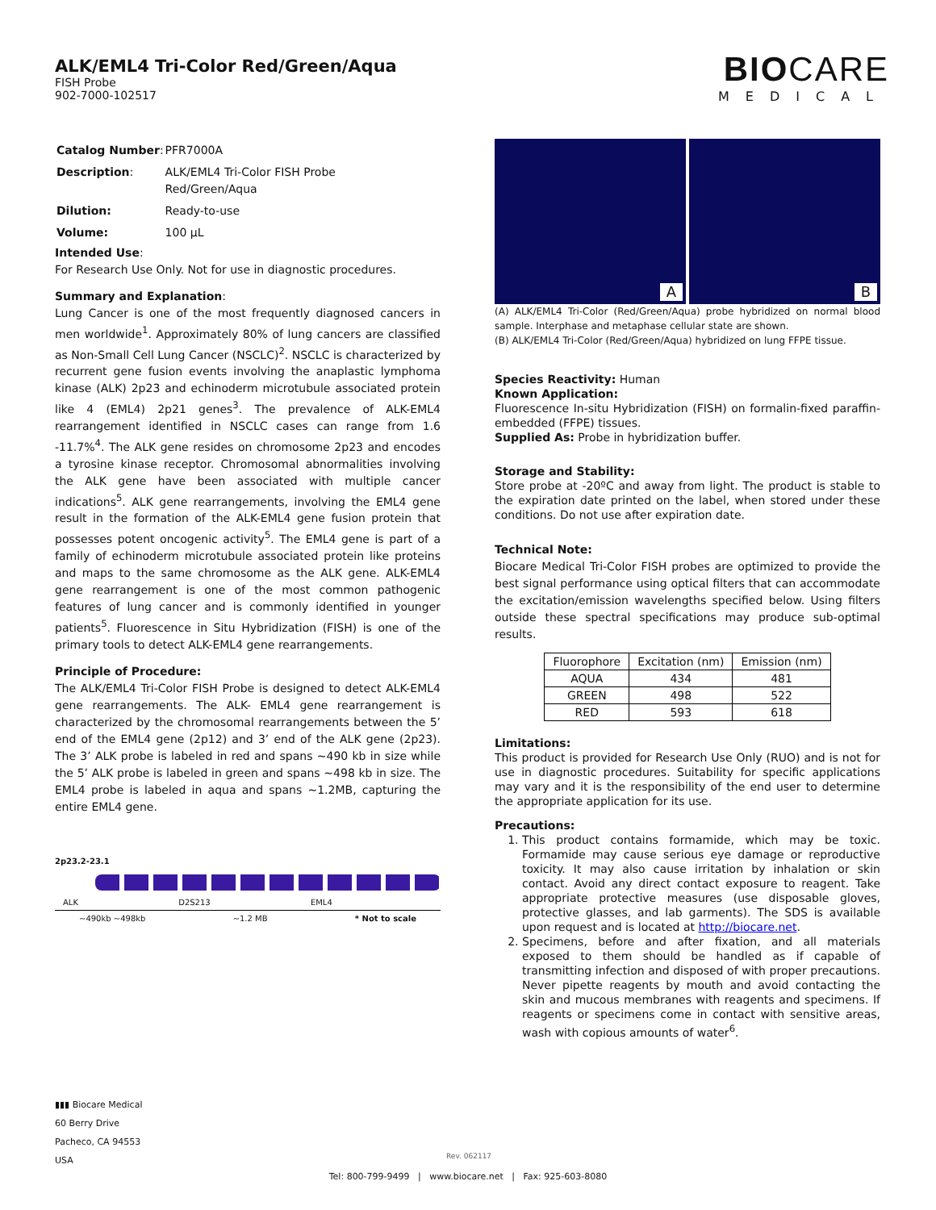ALK/EML4 Tri-Color Red/Green/Aqua
FISH Probe
902-7000-102517
BIOCARE
MEDICAL
| Catalog Number : | PFR7000A |
| Description : | ALK/EML4 Tri-Color FISH Probe Red/Green/Aqua |
| Dilution: | Ready-to-use |
| Volume: | 100 µL |
Intended Use:
For Research Use Only. Not for use in diagnostic procedures.
Summary and Explanation:
Lung Cancer is one of the most frequently diagnosed cancers in men worldwide<sup>1</sup>. Approximately 80% of lung cancers are classified as Non-Small Cell Lung Cancer (NSCLC)<sup>2</sup>. NSCLC is characterized by recurrent gene fusion events involving the anaplastic lymphoma kinase (ALK) 2p23 and echinoderm microtubule associated protein like 4 (EML4) 2p21 genes<sup>3</sup>. The prevalence of ALK-EML4 rearrangement identified in NSCLC cases can range from 1.6 -11.7%<sup>4</sup>. The ALK gene resides on chromosome 2p23 and encodes a tyrosine kinase receptor. Chromosomal abnormalities involving the ALK gene have been associated with multiple cancer indications<sup>5</sup>. ALK gene rearrangements, involving the EML4 gene result in the formation of the ALK-EML4 gene fusion protein that possesses potent oncogenic activity<sup>5</sup>. The EML4 gene is part of a family of echinoderm microtubule associated protein like proteins and maps to the same chromosome as the ALK gene. ALK-EML4 gene rearrangement is one of the most common pathogenic features of lung cancer and is commonly identified in younger patients<sup>5</sup>. Fluorescence in Situ Hybridization (FISH) is one of the primary tools to detect ALK-EML4 gene rearrangements.
Principle of Procedure:
The ALK/EML4 Tri-Color FISH Probe is designed to detect ALK-EML4 gene rearrangements. The ALK- EML4 gene rearrangement is characterized by the chromosomal rearrangements between the 5’ end of the EML4 gene (2p12) and 3’ end of the ALK gene (2p23). The 3’ ALK probe is labeled in red and spans ~490 kb in size while the 5’ ALK probe is labeled in green and spans ~498 kb in size. The EML4 probe is labeled in aqua and spans ~1.2MB, capturing the entire EML4 gene.
2p23.2-23.1
ALK D2S213 EML4
~490kb ~498kb ~1.2 MB * Not to scale
A
B
(A) ALK/EML4 Tri-Color (Red/Green/Aqua) probe hybridized on normal blood sample. Interphase and metaphase cellular state are shown.
(B) ALK/EML4 Tri-Color (Red/Green/Aqua) hybridized on lung FFPE tissue.
Species Reactivity: Human
Known Application:
Fluorescence In-situ Hybridization (FISH) on formalin-fixed paraffin-embedded (FFPE) tissues.
Supplied As: Probe in hybridization buffer.
Storage and Stability:
Store probe at -20ºC and away from light. The product is stable to the expiration date printed on the label, when stored under these conditions. Do not use after expiration date.
Technical Note:
Biocare Medical Tri-Color FISH probes are optimized to provide the best signal performance using optical filters that can accommodate the excitation/emission wavelengths specified below. Using filters outside these spectral specifications may produce sub-optimal results.
| Fluorophore | Excitation (nm) | Emission (nm) |
| --- | --- | --- |
| AQUA | 434 | 481 |
| GREEN | 498 | 522 |
| RED | 593 | 618 |
Limitations:
This product is provided for Research Use Only (RUO) and is not for use in diagnostic procedures. Suitability for specific applications may vary and it is the responsibility of the end user to determine the appropriate application for its use.
Precautions:
1. This product contains formamide, which may be toxic. Formamide may cause serious eye damage or reproductive toxicity. It may also cause irritation by inhalation or skin contact. Avoid any direct contact exposure to reagent. Take appropriate protective measures (use disposable gloves, protective glasses, and lab garments). The SDS is available upon request and is located at http://biocare.net.
2. Specimens, before and after fixation, and all materials exposed to them should be handled as if capable of transmitting infection and disposed of with proper precautions. Never pipette reagents by mouth and avoid contacting the skin and mucous membranes with reagents and specimens. If reagents or specimens come in contact with sensitive areas, wash with copious amounts of water<sup>6</sup>.
▮▮▮ Biocare Medical
60 Berry Drive
Pacheco, CA 94553
USA
Rev. 062117
Tel: 800-799-9499 | www.biocare.net | Fax: 925-603-8080